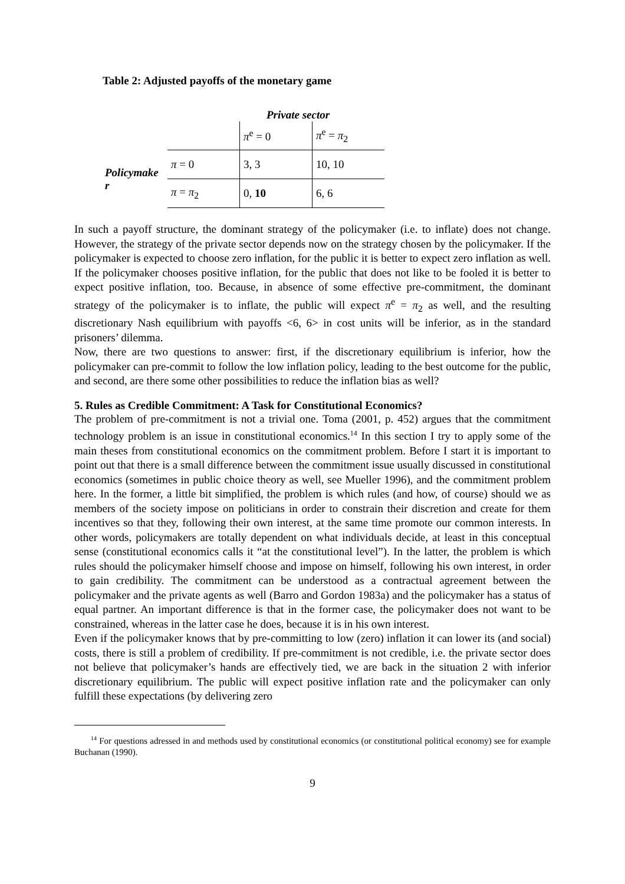Table 2: Adjusted payoffs of the monetary game
Private sector
| | | π<sup>e</sup> = 0 | π<sup>e</sup> = π<sub>2</sub> |
| Policymake r | π = 0 | 3, 3 | 10, 10 |
| | π = π<sub>2</sub> | 0, 10 | 6, 6 |
In such a payoff structure, the dominant strategy of the policymaker (i.e. to inflate) does not change. However, the strategy of the private sector depends now on the strategy chosen by the policymaker. If the policymaker is expected to choose zero inflation, for the public it is better to expect zero inflation as well. If the policymaker chooses positive inflation, for the public that does not like to be fooled it is better to expect positive inflation, too. Because, in absence of some effective pre-commitment, the dominant strategy of the policymaker is to inflate, the public will expect π<sup>e</sup> = π<sub>2</sub> as well, and the resulting discretionary Nash equilibrium with payoffs <6, 6> in cost units will be inferior, as in the standard prisoners’ dilemma.
Now, there are two questions to answer: first, if the discretionary equilibrium is inferior, how the policymaker can pre-commit to follow the low inflation policy, leading to the best outcome for the public, and second, are there some other possibilities to reduce the inflation bias as well?
5. Rules as Credible Commitment: A Task for Constitutional Economics?
The problem of pre-commitment is not a trivial one. Toma (2001, p. 452) argues that the commitment technology problem is an issue in constitutional economics.<sup>14</sup> In this section I try to apply some of the main theses from constitutional economics on the commitment problem. Before I start it is important to point out that there is a small difference between the commitment issue usually discussed in constitutional economics (sometimes in public choice theory as well, see Mueller 1996), and the commitment problem here. In the former, a little bit simplified, the problem is which rules (and how, of course) should we as members of the society impose on politicians in order to constrain their discretion and create for them incentives so that they, following their own interest, at the same time promote our common interests. In other words, policymakers are totally dependent on what individuals decide, at least in this conceptual sense (constitutional economics calls it “at the constitutional level”). In the latter, the problem is which rules should the policymaker himself choose and impose on himself, following his own interest, in order to gain credibility. The commitment can be understood as a contractual agreement between the policymaker and the private agents as well (Barro and Gordon 1983a) and the policymaker has a status of equal partner. An important difference is that in the former case, the policymaker does not want to be constrained, whereas in the latter case he does, because it is in his own interest.
Even if the policymaker knows that by pre-committing to low (zero) inflation it can lower its (and social) costs, there is still a problem of credibility. If pre-commitment is not credible, i.e. the private sector does not believe that policymaker’s hands are effectively tied, we are back in the situation 2 with inferior discretionary equilibrium. The public will expect positive inflation rate and the policymaker can only fulfill these expectations (by delivering zero
<sup>14</sup> For questions adressed in and methods used by constitutional economics (or constitutional political economy) see for example Buchanan (1990).
9